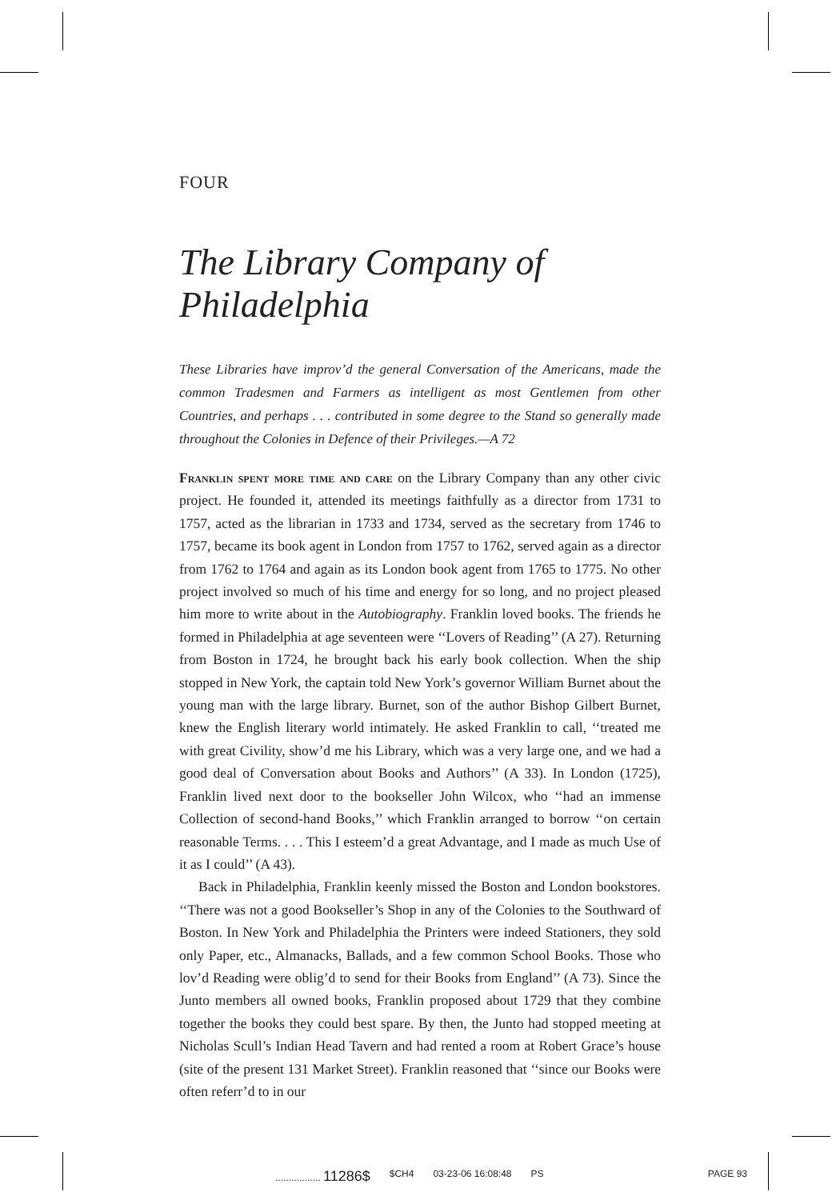FOUR
The Library Company of Philadelphia
These Libraries have improv’d the general Conversation of the Americans, made the common Tradesmen and Farmers as intelligent as most Gentlemen from other Countries, and perhaps . . . contributed in some degree to the Stand so generally made throughout the Colonies in Defence of their Privileges.—A 72
Franklin spent more time and care on the Library Company than any other civic project. He founded it, attended its meetings faithfully as a director from 1731 to 1757, acted as the librarian in 1733 and 1734, served as the secretary from 1746 to 1757, became its book agent in London from 1757 to 1762, served again as a director from 1762 to 1764 and again as its London book agent from 1765 to 1775. No other project involved so much of his time and energy for so long, and no project pleased him more to write about in the Autobiography. Franklin loved books. The friends he formed in Philadelphia at age seventeen were ‘‘Lovers of Reading’’ (A 27). Returning from Boston in 1724, he brought back his early book collection. When the ship stopped in New York, the captain told New York’s governor William Burnet about the young man with the large library. Burnet, son of the author Bishop Gilbert Burnet, knew the English literary world intimately. He asked Franklin to call, ‘‘treated me with great Civility, show’d me his Library, which was a very large one, and we had a good deal of Conversation about Books and Authors’’ (A 33). In London (1725), Franklin lived next door to the bookseller John Wilcox, who ‘‘had an immense Collection of second-hand Books,’’ which Franklin arranged to borrow ‘‘on certain reasonable Terms. . . . This I esteem’d a great Advantage, and I made as much Use of it as I could’’ (A 43).
Back in Philadelphia, Franklin keenly missed the Boston and London bookstores. ‘‘There was not a good Bookseller’s Shop in any of the Colonies to the Southward of Boston. In New York and Philadelphia the Printers were indeed Stationers, they sold only Paper, etc., Almanacks, Ballads, and a few common School Books. Those who lov’d Reading were oblig’d to send for their Books from England’’ (A 73). Since the Junto members all owned books, Franklin proposed about 1729 that they combine together the books they could best spare. By then, the Junto had stopped meeting at Nicholas Scull’s Indian Head Tavern and had rented a room at Robert Grace’s house (site of the present 131 Market Street). Franklin reasoned that ‘‘since our Books were often referr’d to in our
................. 11286$ $CH4 03-23-06 16:08:48 PS PAGE 93